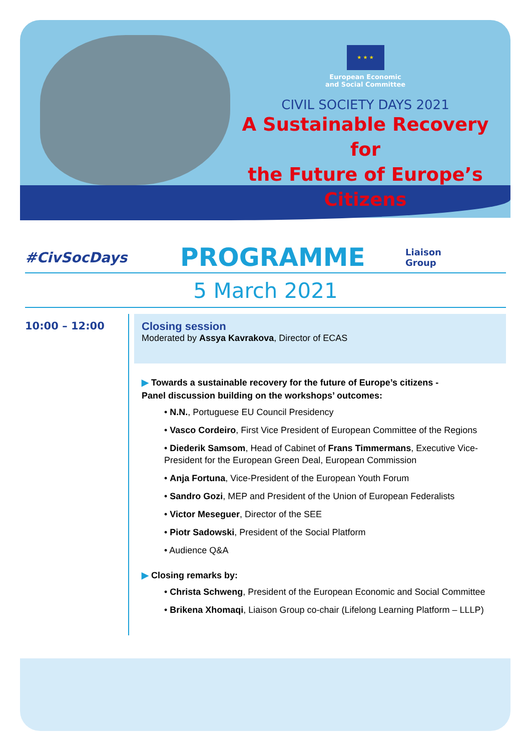★ ★ ★
European Economic
and Social Committee
CIVIL SOCIETY DAYS 2021
A Sustainable Recovery for
the Future of Europe’s Citizens
#CivSocDays
PROGRAMME
Liaison
Group
5 March 2021
10:00 – 12:00
Closing session
Moderated by Assya Kavrakova, Director of ECAS
▶ Towards a sustainable recovery for the future of Europe’s citizens -
Panel discussion building on the workshops’ outcomes:
• N.N., Portuguese EU Council Presidency
• Vasco Cordeiro, First Vice President of European Committee of the Regions
• Diederik Samsom, Head of Cabinet of Frans Timmermans, Executive Vice-President for the European Green Deal, European Commission
• Anja Fortuna, Vice-President of the European Youth Forum
• Sandro Gozi, MEP and President of the Union of European Federalists
• Victor Meseguer, Director of the SEE
• Piotr Sadowski, President of the Social Platform
• Audience Q&A
▶ Closing remarks by:
• Christa Schweng, President of the European Economic and Social Committee
• Brikena Xhomaqi, Liaison Group co-chair (Lifelong Learning Platform – LLLP)